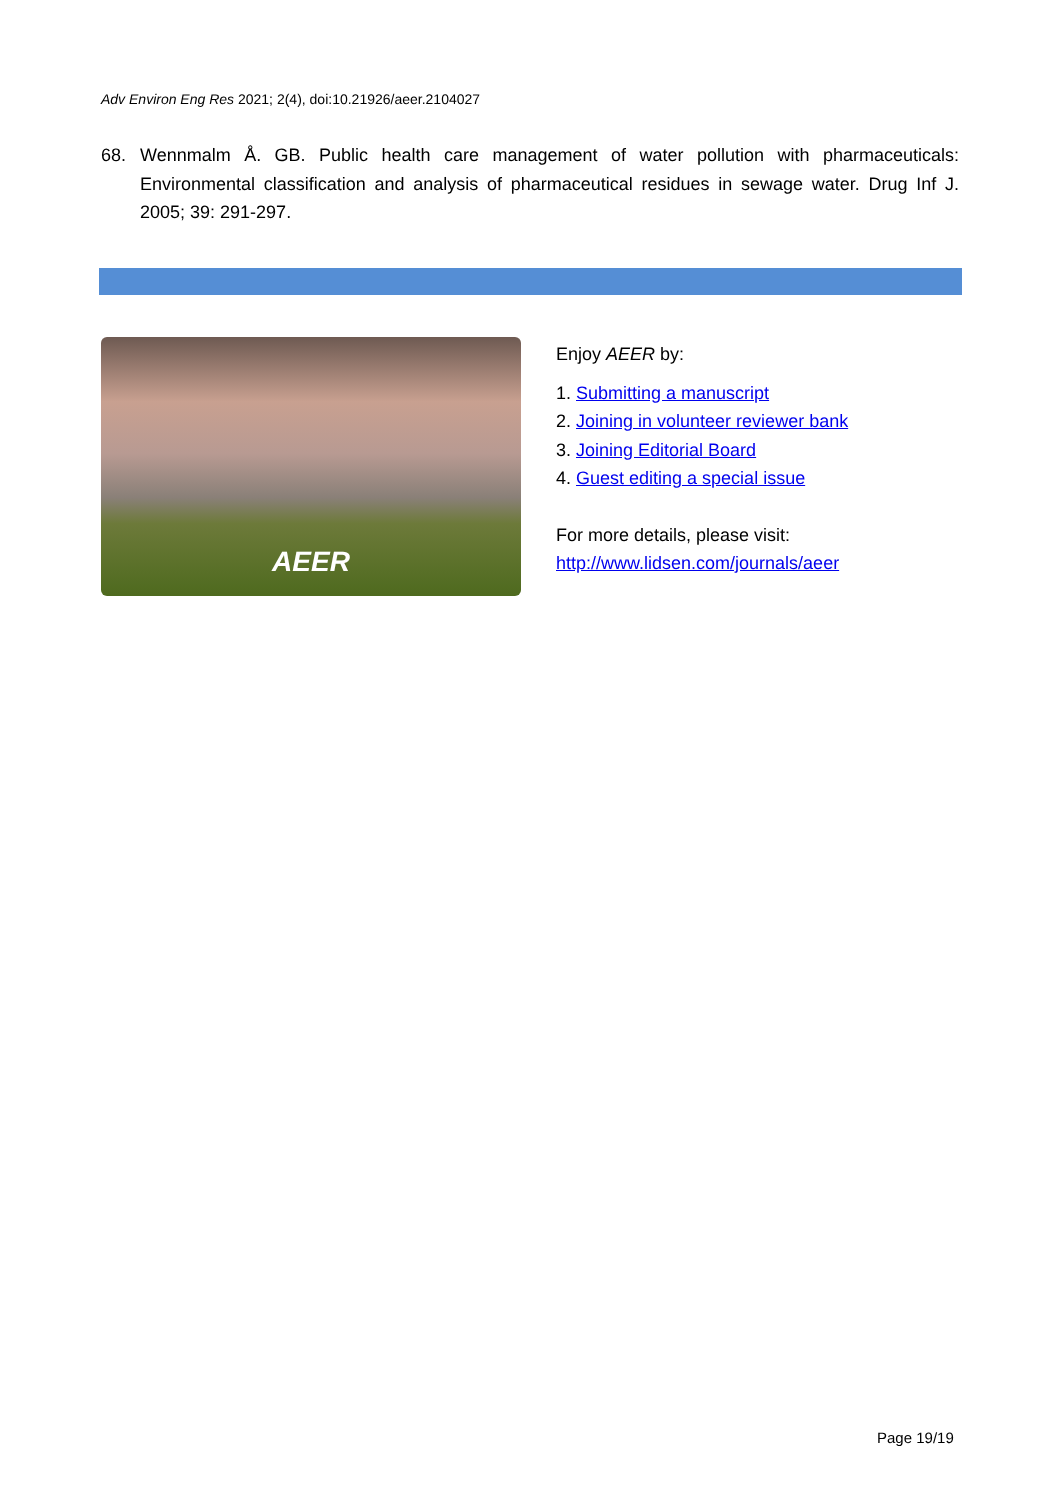Adv Environ Eng Res 2021; 2(4), doi:10.21926/aeer.2104027
68. Wennmalm Å. GB. Public health care management of water pollution with pharmaceuticals: Environmental classification and analysis of pharmaceutical residues in sewage water. Drug Inf J. 2005; 39: 291-297.
AEER
Enjoy AEER by:
1. Submitting a manuscript
2. Joining in volunteer reviewer bank
3. Joining Editorial Board
4. Guest editing a special issue
For more details, please visit:
http://www.lidsen.com/journals/aeer
Page 19/19